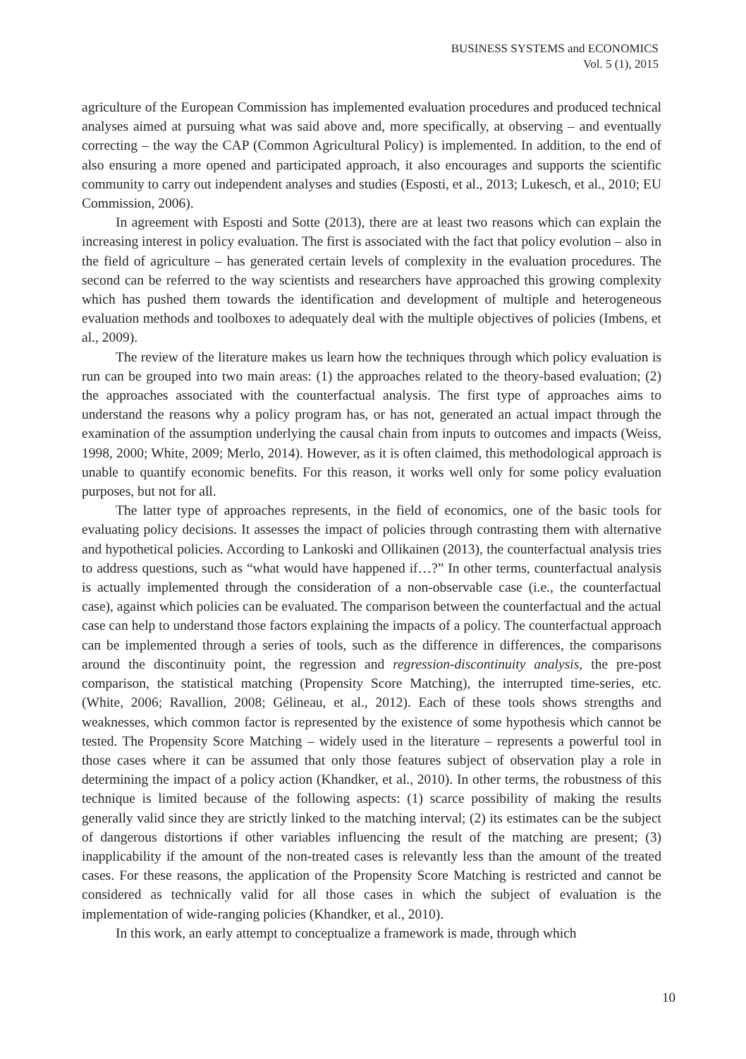BUSINESS SYSTEMS and ECONOMICS
Vol. 5 (1), 2015
agriculture of the European Commission has implemented evaluation procedures and produced technical analyses aimed at pursuing what was said above and, more specifically, at observing – and eventually correcting – the way the CAP (Common Agricultural Policy) is implemented. In addition, to the end of also ensuring a more opened and participated approach, it also encourages and supports the scientific community to carry out independent analyses and studies (Esposti, et al., 2013; Lukesch, et al., 2010; EU Commission, 2006).
In agreement with Esposti and Sotte (2013), there are at least two reasons which can explain the increasing interest in policy evaluation. The first is associated with the fact that policy evolution – also in the field of agriculture – has generated certain levels of complexity in the evaluation procedures. The second can be referred to the way scientists and researchers have approached this growing complexity which has pushed them towards the identification and development of multiple and heterogeneous evaluation methods and toolboxes to adequately deal with the multiple objectives of policies (Imbens, et al., 2009).
The review of the literature makes us learn how the techniques through which policy evaluation is run can be grouped into two main areas: (1) the approaches related to the theory-based evaluation; (2) the approaches associated with the counterfactual analysis. The first type of approaches aims to understand the reasons why a policy program has, or has not, generated an actual impact through the examination of the assumption underlying the causal chain from inputs to outcomes and impacts (Weiss, 1998, 2000; White, 2009; Merlo, 2014). However, as it is often claimed, this methodological approach is unable to quantify economic benefits. For this reason, it works well only for some policy evaluation purposes, but not for all.
The latter type of approaches represents, in the field of economics, one of the basic tools for evaluating policy decisions. It assesses the impact of policies through contrasting them with alternative and hypothetical policies. According to Lankoski and Ollikainen (2013), the counterfactual analysis tries to address questions, such as “what would have happened if…?” In other terms, counterfactual analysis is actually implemented through the consideration of a non-observable case (i.e., the counterfactual case), against which policies can be evaluated. The comparison between the counterfactual and the actual case can help to understand those factors explaining the impacts of a policy. The counterfactual approach can be implemented through a series of tools, such as the difference in differences, the comparisons around the discontinuity point, the regression and regression-discontinuity analysis, the pre-post comparison, the statistical matching (Propensity Score Matching), the interrupted time-series, etc. (White, 2006; Ravallion, 2008; Gélineau, et al., 2012). Each of these tools shows strengths and weaknesses, which common factor is represented by the existence of some hypothesis which cannot be tested. The Propensity Score Matching – widely used in the literature – represents a powerful tool in those cases where it can be assumed that only those features subject of observation play a role in determining the impact of a policy action (Khandker, et al., 2010). In other terms, the robustness of this technique is limited because of the following aspects: (1) scarce possibility of making the results generally valid since they are strictly linked to the matching interval; (2) its estimates can be the subject of dangerous distortions if other variables influencing the result of the matching are present; (3) inapplicability if the amount of the non-treated cases is relevantly less than the amount of the treated cases. For these reasons, the application of the Propensity Score Matching is restricted and cannot be considered as technically valid for all those cases in which the subject of evaluation is the implementation of wide-ranging policies (Khandker, et al., 2010).
In this work, an early attempt to conceptualize a framework is made, through which
10